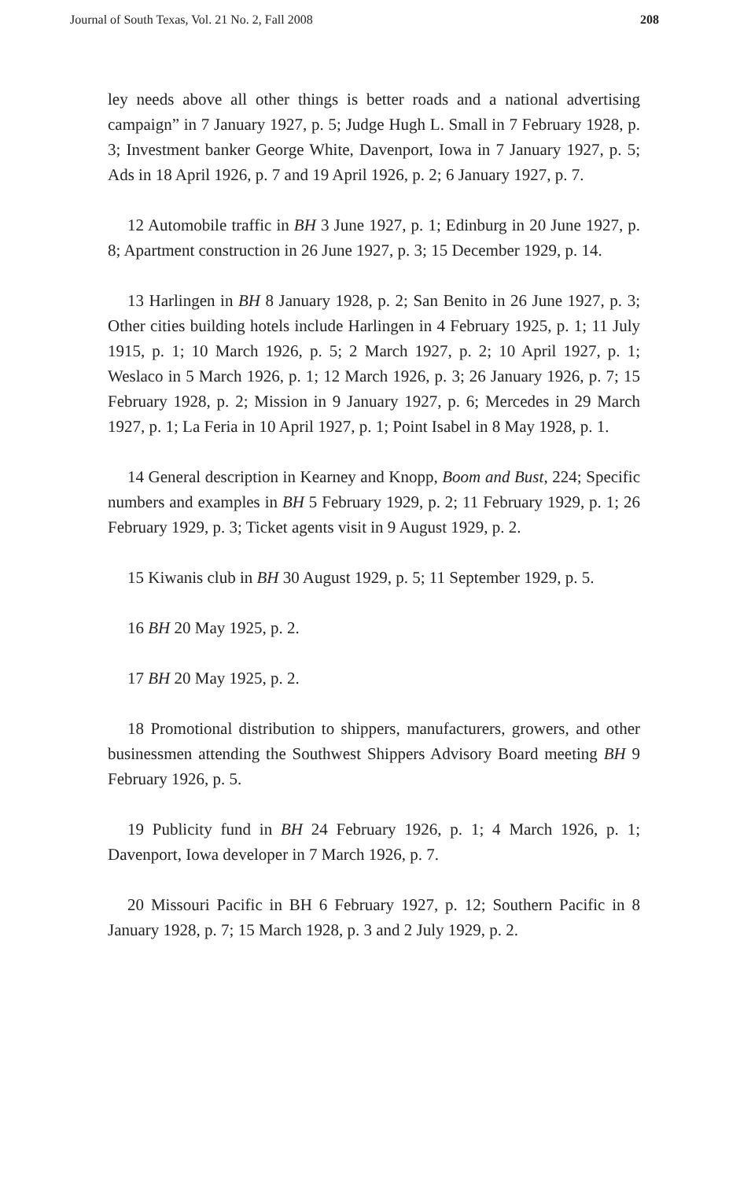Journal of South Texas, Vol. 21 No. 2, Fall 2008 208
ley needs above all other things is better roads and a national advertising campaign” in 7 January 1927, p. 5; Judge Hugh L. Small in 7 February 1928, p. 3; Investment banker George White, Davenport, Iowa in 7 January 1927, p. 5; Ads in 18 April 1926, p. 7 and 19 April 1926, p. 2; 6 January 1927, p. 7.
12 Automobile traffic in BH 3 June 1927, p. 1; Edinburg in 20 June 1927, p. 8; Apartment construction in 26 June 1927, p. 3; 15 December 1929, p. 14.
13 Harlingen in BH 8 January 1928, p. 2; San Benito in 26 June 1927, p. 3; Other cities building hotels include Harlingen in 4 February 1925, p. 1; 11 July 1915, p. 1; 10 March 1926, p. 5; 2 March 1927, p. 2; 10 April 1927, p. 1; Weslaco in 5 March 1926, p. 1; 12 March 1926, p. 3; 26 January 1926, p. 7; 15 February 1928, p. 2; Mission in 9 January 1927, p. 6; Mercedes in 29 March 1927, p. 1; La Feria in 10 April 1927, p. 1; Point Isabel in 8 May 1928, p. 1.
14 General description in Kearney and Knopp, Boom and Bust, 224; Specific numbers and examples in BH 5 February 1929, p. 2; 11 February 1929, p. 1; 26 February 1929, p. 3; Ticket agents visit in 9 August 1929, p. 2.
15 Kiwanis club in BH 30 August 1929, p. 5; 11 September 1929, p. 5.
16 BH 20 May 1925, p. 2.
17 BH 20 May 1925, p. 2.
18 Promotional distribution to shippers, manufacturers, growers, and other businessmen attending the Southwest Shippers Advisory Board meeting BH 9 February 1926, p. 5.
19 Publicity fund in BH 24 February 1926, p. 1; 4 March 1926, p. 1; Davenport, Iowa developer in 7 March 1926, p. 7.
20 Missouri Pacific in BH 6 February 1927, p. 12; Southern Pacific in 8 January 1928, p. 7; 15 March 1928, p. 3 and 2 July 1929, p. 2.